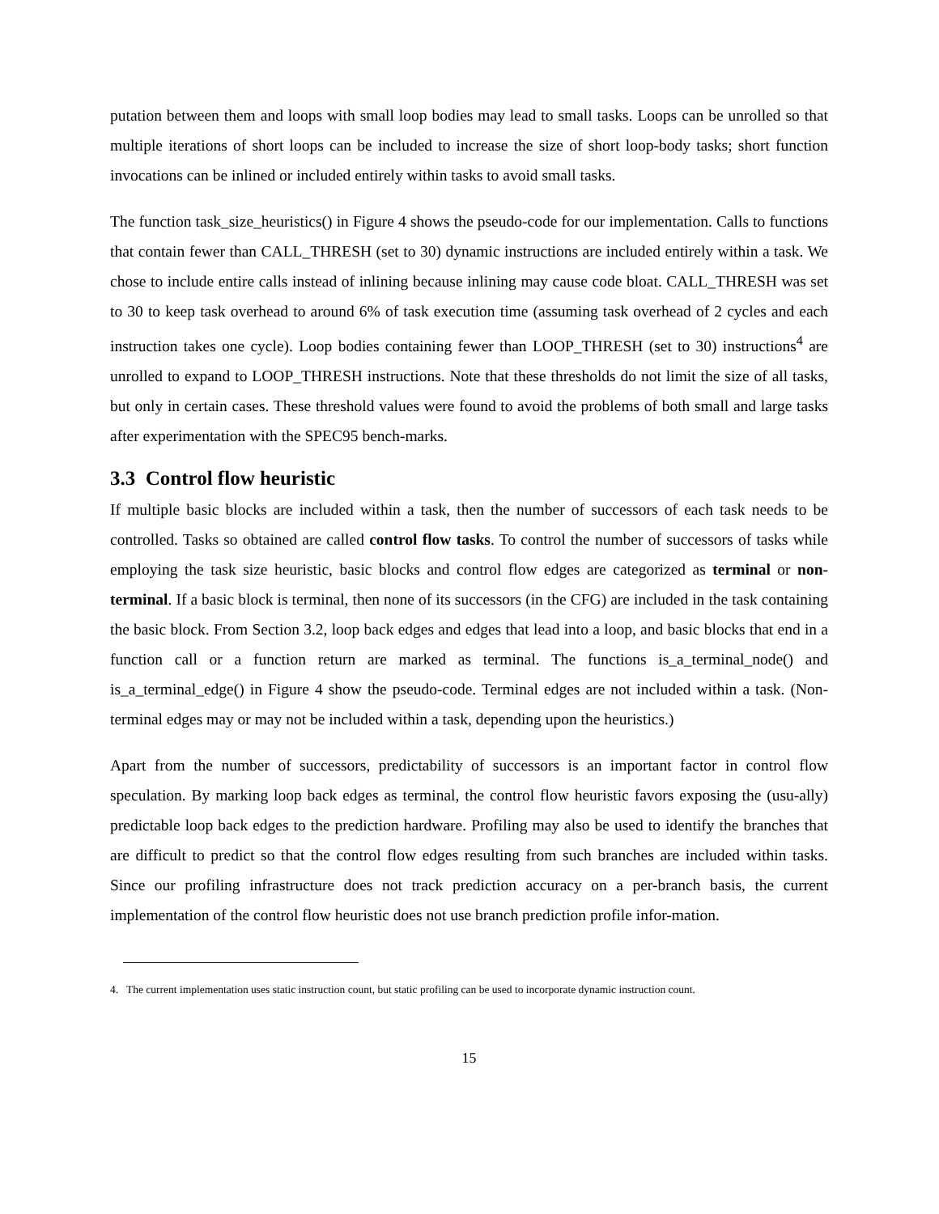putation between them and loops with small loop bodies may lead to small tasks. Loops can be unrolled so that multiple iterations of short loops can be included to increase the size of short loop-body tasks; short function invocations can be inlined or included entirely within tasks to avoid small tasks.
The function task_size_heuristics() in Figure 4 shows the pseudo-code for our implementation. Calls to functions that contain fewer than CALL_THRESH (set to 30) dynamic instructions are included entirely within a task. We chose to include entire calls instead of inlining because inlining may cause code bloat. CALL_THRESH was set to 30 to keep task overhead to around 6% of task execution time (assuming task overhead of 2 cycles and each instruction takes one cycle). Loop bodies containing fewer than LOOP_THRESH (set to 30) instructions<sup>4</sup> are unrolled to expand to LOOP_THRESH instructions. Note that these thresholds do not limit the size of all tasks, but only in certain cases. These threshold values were found to avoid the problems of both small and large tasks after experimentation with the SPEC95 bench-marks.
3.3 Control flow heuristic
If multiple basic blocks are included within a task, then the number of successors of each task needs to be controlled. Tasks so obtained are called control flow tasks. To control the number of successors of tasks while employing the task size heuristic, basic blocks and control flow edges are categorized as terminal or non-terminal. If a basic block is terminal, then none of its successors (in the CFG) are included in the task containing the basic block. From Section 3.2, loop back edges and edges that lead into a loop, and basic blocks that end in a function call or a function return are marked as terminal. The functions is_a_terminal_node() and is_a_terminal_edge() in Figure 4 show the pseudo-code. Terminal edges are not included within a task. (Non-terminal edges may or may not be included within a task, depending upon the heuristics.)
Apart from the number of successors, predictability of successors is an important factor in control flow speculation. By marking loop back edges as terminal, the control flow heuristic favors exposing the (usu-ally) predictable loop back edges to the prediction hardware. Profiling may also be used to identify the branches that are difficult to predict so that the control flow edges resulting from such branches are included within tasks. Since our profiling infrastructure does not track prediction accuracy on a per-branch basis, the current implementation of the control flow heuristic does not use branch prediction profile infor-mation.
4. The current implementation uses static instruction count, but static profiling can be used to incorporate dynamic instruction count.
15